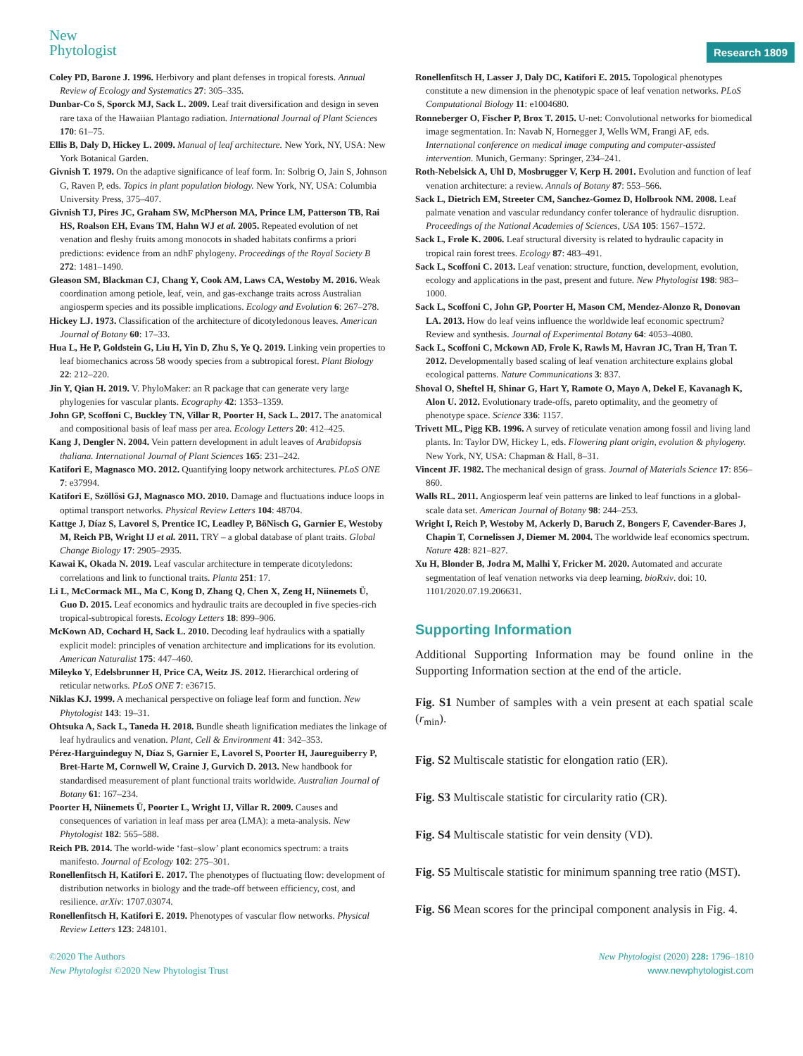New
Phytologist
Research 1809
Coley PD, Barone J. 1996. Herbivory and plant defenses in tropical forests. Annual Review of Ecology and Systematics 27: 305–335.
Dunbar-Co S, Sporck MJ, Sack L. 2009. Leaf trait diversification and design in seven rare taxa of the Hawaiian Plantago radiation. International Journal of Plant Sciences 170: 61–75.
Ellis B, Daly D, Hickey L. 2009. Manual of leaf architecture. New York, NY, USA: New York Botanical Garden.
Givnish T. 1979. On the adaptive significance of leaf form. In: Solbrig O, Jain S, Johnson G, Raven P, eds. Topics in plant population biology. New York, NY, USA: Columbia University Press, 375–407.
Givnish TJ, Pires JC, Graham SW, McPherson MA, Prince LM, Patterson TB, Rai HS, Roalson EH, Evans TM, Hahn WJ et al. 2005. Repeated evolution of net venation and fleshy fruits among monocots in shaded habitats confirms a priori predictions: evidence from an ndhF phylogeny. Proceedings of the Royal Society B 272: 1481–1490.
Gleason SM, Blackman CJ, Chang Y, Cook AM, Laws CA, Westoby M. 2016. Weak coordination among petiole, leaf, vein, and gas-exchange traits across Australian angiosperm species and its possible implications. Ecology and Evolution 6: 267–278.
Hickey LJ. 1973. Classification of the architecture of dicotyledonous leaves. American Journal of Botany 60: 17–33.
Hua L, He P, Goldstein G, Liu H, Yin D, Zhu S, Ye Q. 2019. Linking vein properties to leaf biomechanics across 58 woody species from a subtropical forest. Plant Biology 22: 212–220.
Jin Y, Qian H. 2019. V. PhyloMaker: an R package that can generate very large phylogenies for vascular plants. Ecography 42: 1353–1359.
John GP, Scoffoni C, Buckley TN, Villar R, Poorter H, Sack L. 2017. The anatomical and compositional basis of leaf mass per area. Ecology Letters 20: 412–425.
Kang J, Dengler N. 2004. Vein pattern development in adult leaves of Arabidopsis thaliana. International Journal of Plant Sciences 165: 231–242.
Katifori E, Magnasco MO. 2012. Quantifying loopy network architectures. PLoS ONE 7: e37994.
Katifori E, Szöllősi GJ, Magnasco MO. 2010. Damage and fluctuations induce loops in optimal transport networks. Physical Review Letters 104: 48704.
Kattge J, Díaz S, Lavorel S, Prentice IC, Leadley P, BöNisch G, Garnier E, Westoby M, Reich PB, Wright IJ et al. 2011. TRY – a global database of plant traits. Global Change Biology 17: 2905–2935.
Kawai K, Okada N. 2019. Leaf vascular architecture in temperate dicotyledons: correlations and link to functional traits. Planta 251: 17.
Li L, McCormack ML, Ma C, Kong D, Zhang Q, Chen X, Zeng H, Niinemets Ü, Guo D. 2015. Leaf economics and hydraulic traits are decoupled in five species-rich tropical-subtropical forests. Ecology Letters 18: 899–906.
McKown AD, Cochard H, Sack L. 2010. Decoding leaf hydraulics with a spatially explicit model: principles of venation architecture and implications for its evolution. American Naturalist 175: 447–460.
Mileyko Y, Edelsbrunner H, Price CA, Weitz JS. 2012. Hierarchical ordering of reticular networks. PLoS ONE 7: e36715.
Niklas KJ. 1999. A mechanical perspective on foliage leaf form and function. New Phytologist 143: 19–31.
Ohtsuka A, Sack L, Taneda H. 2018. Bundle sheath lignification mediates the linkage of leaf hydraulics and venation. Plant, Cell & Environment 41: 342–353.
Pérez-Harguindeguy N, Díaz S, Garnier E, Lavorel S, Poorter H, Jaureguiberry P, Bret-Harte M, Cornwell W, Craine J, Gurvich D. 2013. New handbook for standardised measurement of plant functional traits worldwide. Australian Journal of Botany 61: 167–234.
Poorter H, Niinemets Ü, Poorter L, Wright IJ, Villar R. 2009. Causes and consequences of variation in leaf mass per area (LMA): a meta-analysis. New Phytologist 182: 565–588.
Reich PB. 2014. The world-wide ‘fast–slow’ plant economics spectrum: a traits manifesto. Journal of Ecology 102: 275–301.
Ronellenfitsch H, Katifori E. 2017. The phenotypes of fluctuating flow: development of distribution networks in biology and the trade-off between efficiency, cost, and resilience. arXiv: 1707.03074.
Ronellenfitsch H, Katifori E. 2019. Phenotypes of vascular flow networks. Physical Review Letters 123: 248101.
Ronellenfitsch H, Lasser J, Daly DC, Katifori E. 2015. Topological phenotypes constitute a new dimension in the phenotypic space of leaf venation networks. PLoS Computational Biology 11: e1004680.
Ronneberger O, Fischer P, Brox T. 2015. U-net: Convolutional networks for biomedical image segmentation. In: Navab N, Hornegger J, Wells WM, Frangi AF, eds. International conference on medical image computing and computer-assisted intervention. Munich, Germany: Springer, 234–241.
Roth-Nebelsick A, Uhl D, Mosbrugger V, Kerp H. 2001. Evolution and function of leaf venation architecture: a review. Annals of Botany 87: 553–566.
Sack L, Dietrich EM, Streeter CM, Sanchez-Gomez D, Holbrook NM. 2008. Leaf palmate venation and vascular redundancy confer tolerance of hydraulic disruption. Proceedings of the National Academies of Sciences, USA 105: 1567–1572.
Sack L, Frole K. 2006. Leaf structural diversity is related to hydraulic capacity in tropical rain forest trees. Ecology 87: 483–491.
Sack L, Scoffoni C. 2013. Leaf venation: structure, function, development, evolution, ecology and applications in the past, present and future. New Phytologist 198: 983–1000.
Sack L, Scoffoni C, John GP, Poorter H, Mason CM, Mendez-Alonzo R, Donovan LA. 2013. How do leaf veins influence the worldwide leaf economic spectrum? Review and synthesis. Journal of Experimental Botany 64: 4053–4080.
Sack L, Scoffoni C, Mckown AD, Frole K, Rawls M, Havran JC, Tran H, Tran T. 2012. Developmentally based scaling of leaf venation architecture explains global ecological patterns. Nature Communications 3: 837.
Shoval O, Sheftel H, Shinar G, Hart Y, Ramote O, Mayo A, Dekel E, Kavanagh K, Alon U. 2012. Evolutionary trade-offs, pareto optimality, and the geometry of phenotype space. Science 336: 1157.
Trivett ML, Pigg KB. 1996. A survey of reticulate venation among fossil and living land plants. In: Taylor DW, Hickey L, eds. Flowering plant origin, evolution & phylogeny. New York, NY, USA: Chapman & Hall, 8–31.
Vincent JF. 1982. The mechanical design of grass. Journal of Materials Science 17: 856–860.
Walls RL. 2011. Angiosperm leaf vein patterns are linked to leaf functions in a global-scale data set. American Journal of Botany 98: 244–253.
Wright I, Reich P, Westoby M, Ackerly D, Baruch Z, Bongers F, Cavender-Bares J, Chapin T, Cornelissen J, Diemer M. 2004. The worldwide leaf economics spectrum. Nature 428: 821–827.
Xu H, Blonder B, Jodra M, Malhi Y, Fricker M. 2020. Automated and accurate segmentation of leaf venation networks via deep learning. bioRxiv. doi: 10. 1101/2020.07.19.206631.
Supporting Information
Additional Supporting Information may be found online in the Supporting Information section at the end of the article.
Fig. S1 Number of samples with a vein present at each spatial scale (r<sub>min</sub>).
Fig. S2 Multiscale statistic for elongation ratio (ER).
Fig. S3 Multiscale statistic for circularity ratio (CR).
Fig. S4 Multiscale statistic for vein density (VD).
Fig. S5 Multiscale statistic for minimum spanning tree ratio (MST).
Fig. S6 Mean scores for the principal component analysis in Fig. 4.
©2020 The Authors
New Phytologist ©2020 New Phytologist Trust
New Phytologist (2020) 228: 1796–1810
www.newphytologist.com